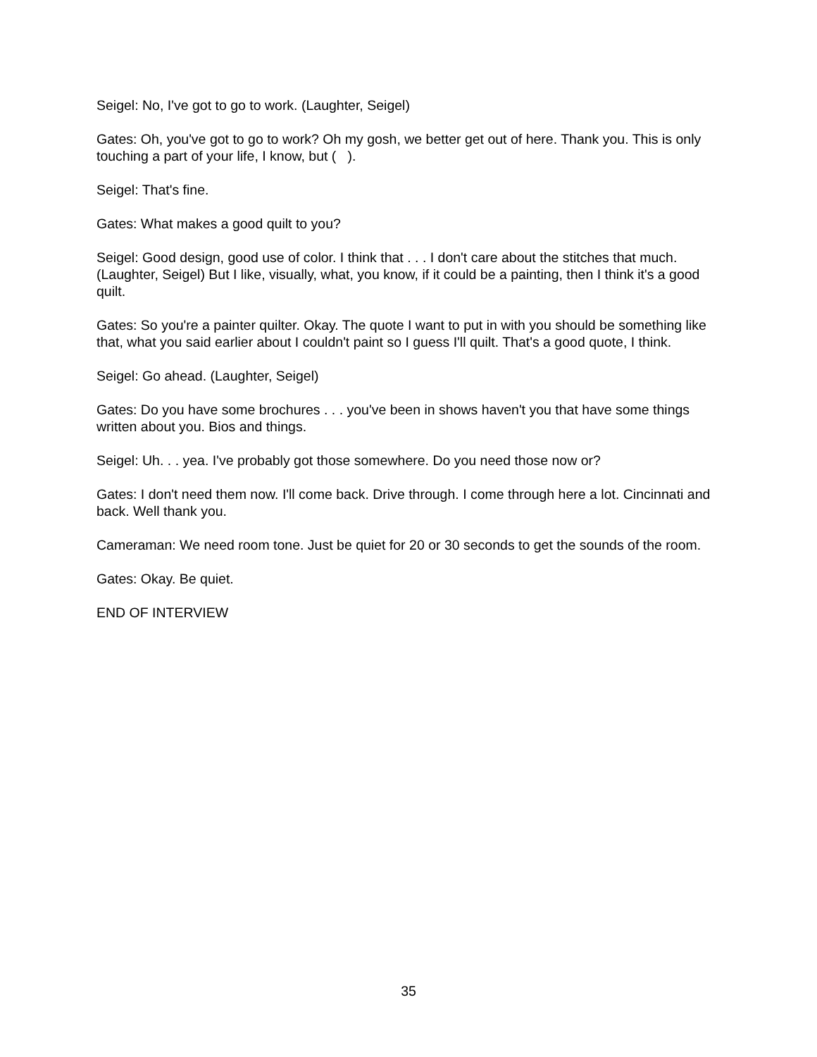Seigel: No, I've got to go to work. (Laughter, Seigel)
Gates: Oh, you've got to go to work? Oh my gosh, we better get out of here. Thank you. This is only touching a part of your life, I know, but ( ).
Seigel: That's fine.
Gates: What makes a good quilt to you?
Seigel: Good design, good use of color. I think that . . . I don't care about the stitches that much. (Laughter, Seigel) But I like, visually, what, you know, if it could be a painting, then I think it's a good quilt.
Gates: So you're a painter quilter. Okay. The quote I want to put in with you should be something like that, what you said earlier about I couldn't paint so I guess I'll quilt. That's a good quote, I think.
Seigel: Go ahead. (Laughter, Seigel)
Gates: Do you have some brochures . . . you've been in shows haven't you that have some things written about you. Bios and things.
Seigel: Uh. . . yea. I've probably got those somewhere. Do you need those now or?
Gates: I don't need them now. I'll come back. Drive through. I come through here a lot. Cincinnati and back. Well thank you.
Cameraman: We need room tone. Just be quiet for 20 or 30 seconds to get the sounds of the room.
Gates: Okay. Be quiet.
END OF INTERVIEW
35